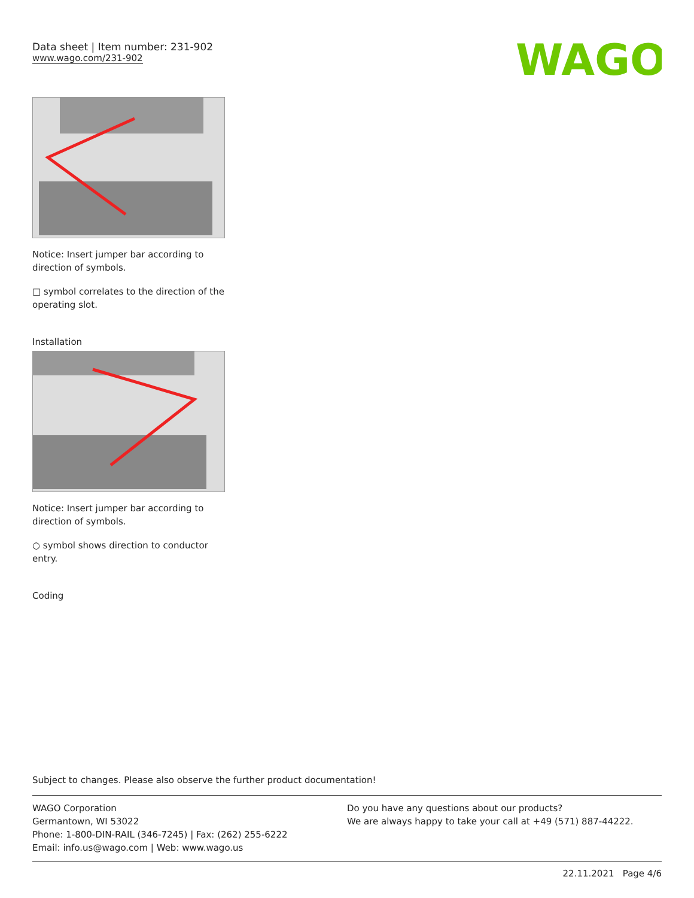Data sheet | Item number: 231-902
www.wago.com/231-902
WAGO
Notice: Insert jumper bar according to direction of symbols.
□ symbol correlates to the direction of the operating slot.
Installation
Notice: Insert jumper bar according to direction of symbols.
○ symbol shows direction to conductor entry.
Coding
Subject to changes. Please also observe the further product documentation!
WAGO Corporation
Germantown, WI 53022
Phone: 1-800-DIN-RAIL (346-7245) | Fax: (262) 255-6222
Email: info.us@wago.com | Web: www.wago.us
Do you have any questions about our products?
We are always happy to take your call at +49 (571) 887-44222.
22.11.2021 Page 4/6